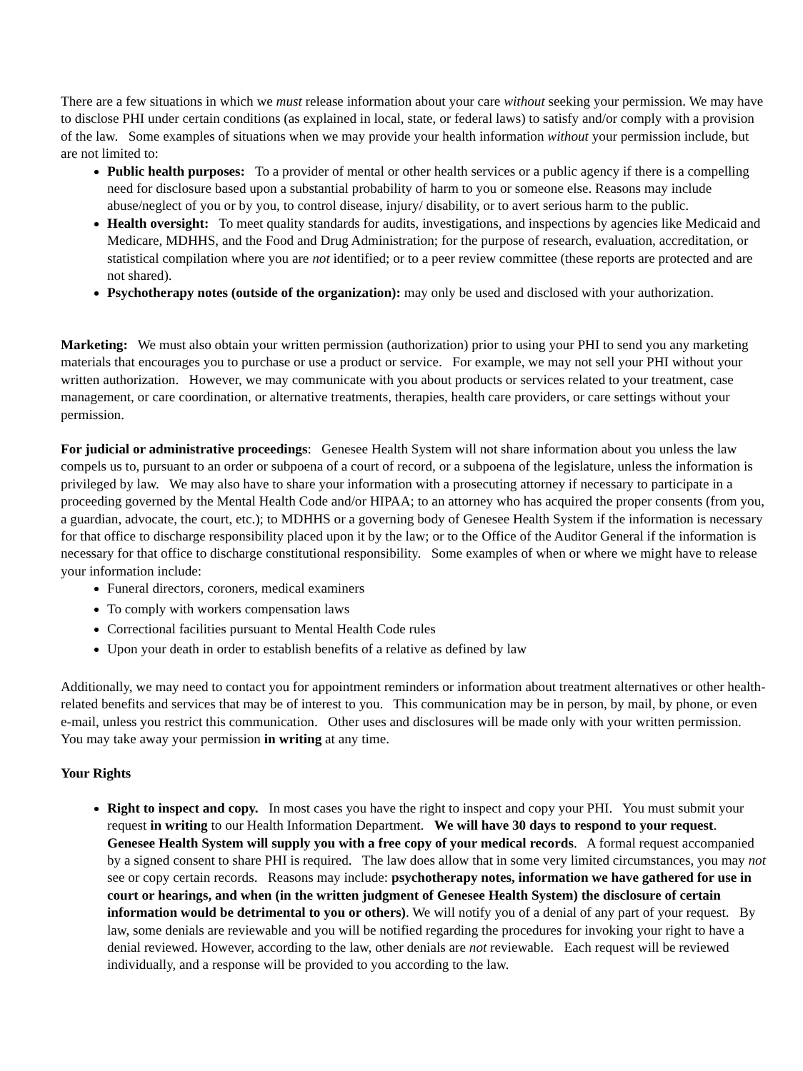There are a few situations in which we must release information about your care without seeking your permission. We may have to disclose PHI under certain conditions (as explained in local, state, or federal laws) to satisfy and/or comply with a provision of the law. Some examples of situations when we may provide your health information without your permission include, but are not limited to:
Public health purposes: To a provider of mental or other health services or a public agency if there is a compelling need for disclosure based upon a substantial probability of harm to you or someone else. Reasons may include abuse/neglect of you or by you, to control disease, injury/ disability, or to avert serious harm to the public.
Health oversight: To meet quality standards for audits, investigations, and inspections by agencies like Medicaid and Medicare, MDHHS, and the Food and Drug Administration; for the purpose of research, evaluation, accreditation, or statistical compilation where you are not identified; or to a peer review committee (these reports are protected and are not shared).
Psychotherapy notes (outside of the organization): may only be used and disclosed with your authorization.
Marketing: We must also obtain your written permission (authorization) prior to using your PHI to send you any marketing materials that encourages you to purchase or use a product or service. For example, we may not sell your PHI without your written authorization. However, we may communicate with you about products or services related to your treatment, case management, or care coordination, or alternative treatments, therapies, health care providers, or care settings without your permission.
For judicial or administrative proceedings: Genesee Health System will not share information about you unless the law compels us to, pursuant to an order or subpoena of a court of record, or a subpoena of the legislature, unless the information is privileged by law. We may also have to share your information with a prosecuting attorney if necessary to participate in a proceeding governed by the Mental Health Code and/or HIPAA; to an attorney who has acquired the proper consents (from you, a guardian, advocate, the court, etc.); to MDHHS or a governing body of Genesee Health System if the information is necessary for that office to discharge responsibility placed upon it by the law; or to the Office of the Auditor General if the information is necessary for that office to discharge constitutional responsibility. Some examples of when or where we might have to release your information include:
Funeral directors, coroners, medical examiners
To comply with workers compensation laws
Correctional facilities pursuant to Mental Health Code rules
Upon your death in order to establish benefits of a relative as defined by law
Additionally, we may need to contact you for appointment reminders or information about treatment alternatives or other health-related benefits and services that may be of interest to you. This communication may be in person, by mail, by phone, or even e-mail, unless you restrict this communication. Other uses and disclosures will be made only with your written permission. You may take away your permission in writing at any time.
Your Rights
Right to inspect and copy. In most cases you have the right to inspect and copy your PHI. You must submit your request in writing to our Health Information Department. We will have 30 days to respond to your request. Genesee Health System will supply you with a free copy of your medical records. A formal request accompanied by a signed consent to share PHI is required. The law does allow that in some very limited circumstances, you may not see or copy certain records. Reasons may include: psychotherapy notes, information we have gathered for use in court or hearings, and when (in the written judgment of Genesee Health System) the disclosure of certain information would be detrimental to you or others). We will notify you of a denial of any part of your request. By law, some denials are reviewable and you will be notified regarding the procedures for invoking your right to have a denial reviewed. However, according to the law, other denials are not reviewable. Each request will be reviewed individually, and a response will be provided to you according to the law.